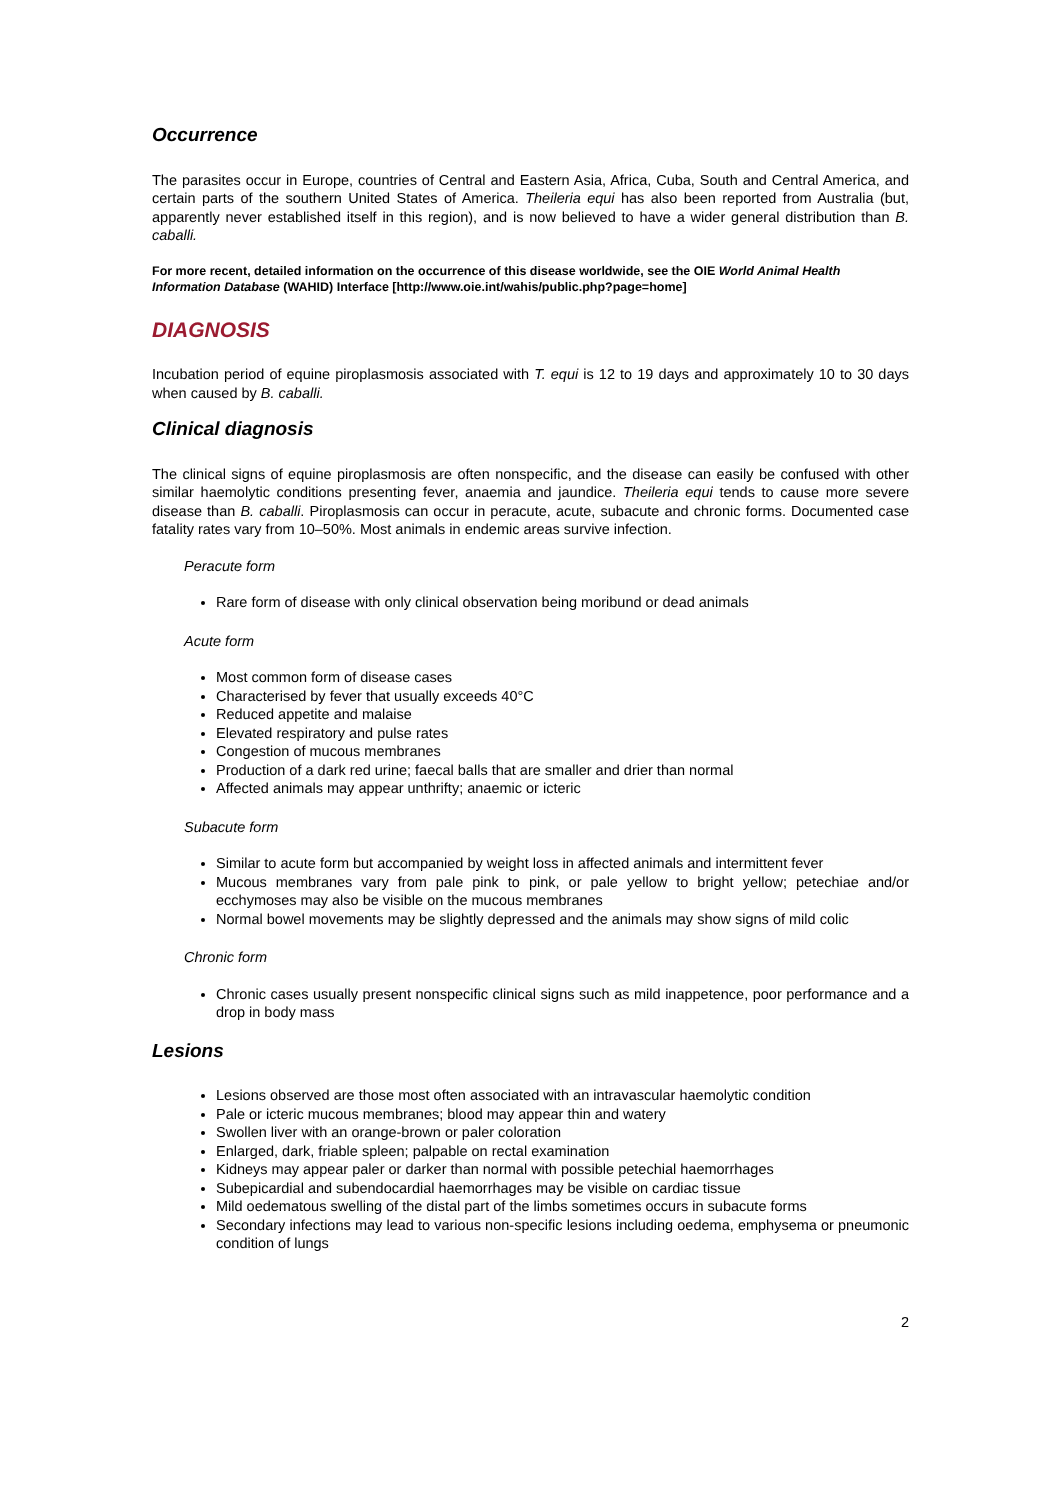Occurrence
The parasites occur in Europe, countries of Central and Eastern Asia, Africa, Cuba, South and Central America, and certain parts of the southern United States of America. Theileria equi has also been reported from Australia (but, apparently never established itself in this region), and is now believed to have a wider general distribution than B. caballi.
For more recent, detailed information on the occurrence of this disease worldwide, see the OIE World Animal Health Information Database (WAHID) Interface [http://www.oie.int/wahis/public.php?page=home]
DIAGNOSIS
Incubation period of equine piroplasmosis associated with T. equi is 12 to 19 days and approximately 10 to 30 days when caused by B. caballi.
Clinical diagnosis
The clinical signs of equine piroplasmosis are often nonspecific, and the disease can easily be confused with other similar haemolytic conditions presenting fever, anaemia and jaundice. Theileria equi tends to cause more severe disease than B. caballi. Piroplasmosis can occur in peracute, acute, subacute and chronic forms. Documented case fatality rates vary from 10–50%. Most animals in endemic areas survive infection.
Peracute form
Rare form of disease with only clinical observation being moribund or dead animals
Acute form
Most common form of disease cases
Characterised by fever that usually exceeds 40°C
Reduced appetite and malaise
Elevated respiratory and pulse rates
Congestion of mucous membranes
Production of a dark red urine; faecal balls that are smaller and drier than normal
Affected animals may appear unthrifty; anaemic or icteric
Subacute form
Similar to acute form but accompanied by weight loss in affected animals and intermittent fever
Mucous membranes vary from pale pink to pink, or pale yellow to bright yellow; petechiae and/or ecchymoses may also be visible on the mucous membranes
Normal bowel movements may be slightly depressed and the animals may show signs of mild colic
Chronic form
Chronic cases usually present nonspecific clinical signs such as mild inappetence, poor performance and a drop in body mass
Lesions
Lesions observed are those most often associated with an intravascular haemolytic condition
Pale or icteric mucous membranes; blood may appear thin and watery
Swollen liver with an orange-brown or paler coloration
Enlarged, dark, friable spleen; palpable on rectal examination
Kidneys may appear paler or darker than normal with possible petechial haemorrhages
Subepicardial and subendocardial haemorrhages may be visible on cardiac tissue
Mild oedematous swelling of the distal part of the limbs sometimes occurs in subacute forms
Secondary infections may lead to various non-specific lesions including oedema, emphysema or pneumonic condition of lungs
2